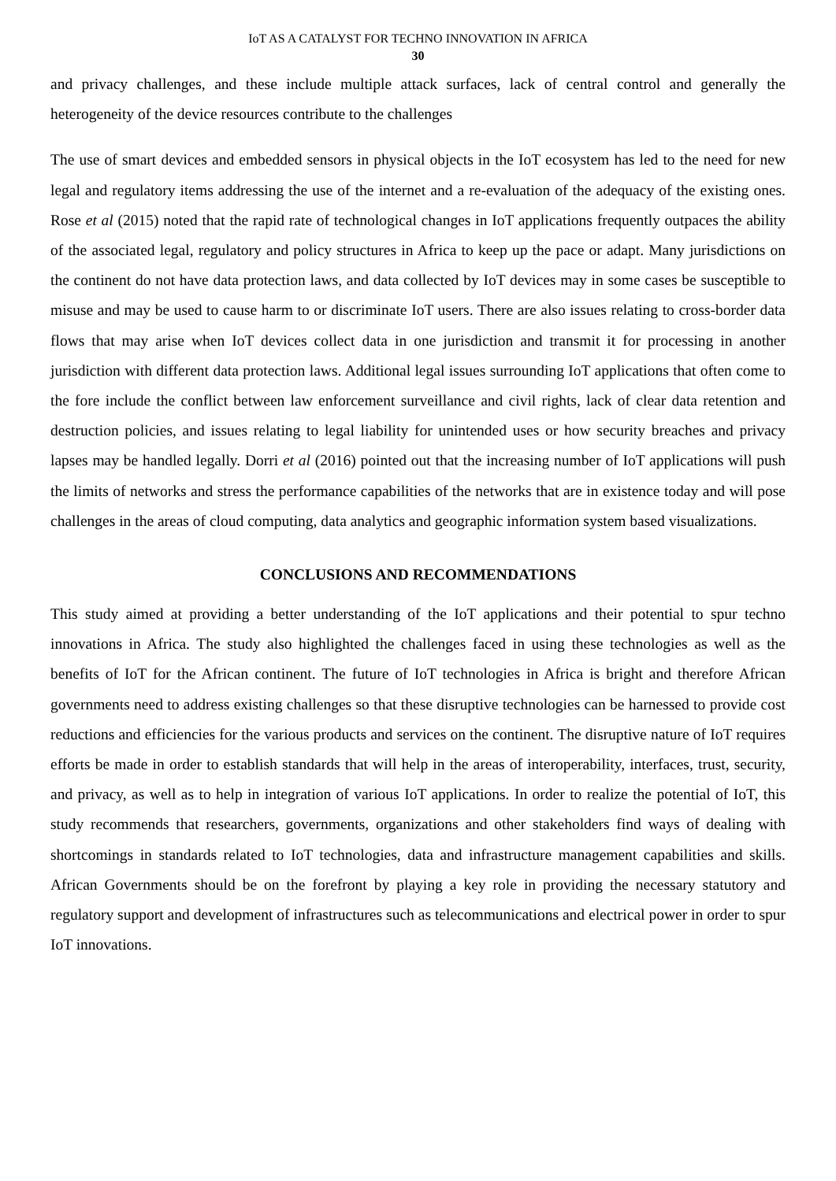IoT AS A CATALYST FOR TECHNO INNOVATION IN AFRICA
30
and privacy challenges, and these include multiple attack surfaces, lack of central control and generally the heterogeneity of the device resources contribute to the challenges
The use of smart devices and embedded sensors in physical objects in the IoT ecosystem has led to the need for new legal and regulatory items addressing the use of the internet and a re-evaluation of the adequacy of the existing ones. Rose et al (2015) noted that the rapid rate of technological changes in IoT applications frequently outpaces the ability of the associated legal, regulatory and policy structures in Africa to keep up the pace or adapt. Many jurisdictions on the continent do not have data protection laws, and data collected by IoT devices may in some cases be susceptible to misuse and may be used to cause harm to or discriminate IoT users. There are also issues relating to cross-border data flows that may arise when IoT devices collect data in one jurisdiction and transmit it for processing in another jurisdiction with different data protection laws. Additional legal issues surrounding IoT applications that often come to the fore include the conflict between law enforcement surveillance and civil rights, lack of clear data retention and destruction policies, and issues relating to legal liability for unintended uses or how security breaches and privacy lapses may be handled legally. Dorri et al (2016) pointed out that the increasing number of IoT applications will push the limits of networks and stress the performance capabilities of the networks that are in existence today and will pose challenges in the areas of cloud computing, data analytics and geographic information system based visualizations.
CONCLUSIONS AND RECOMMENDATIONS
This study aimed at providing a better understanding of the IoT applications and their potential to spur techno innovations in Africa. The study also highlighted the challenges faced in using these technologies as well as the benefits of IoT for the African continent. The future of IoT technologies in Africa is bright and therefore African governments need to address existing challenges so that these disruptive technologies can be harnessed to provide cost reductions and efficiencies for the various products and services on the continent. The disruptive nature of IoT requires efforts be made in order to establish standards that will help in the areas of interoperability, interfaces, trust, security, and privacy, as well as to help in integration of various IoT applications. In order to realize the potential of IoT, this study recommends that researchers, governments, organizations and other stakeholders find ways of dealing with shortcomings in standards related to IoT technologies, data and infrastructure management capabilities and skills. African Governments should be on the forefront by playing a key role in providing the necessary statutory and regulatory support and development of infrastructures such as telecommunications and electrical power in order to spur IoT innovations.